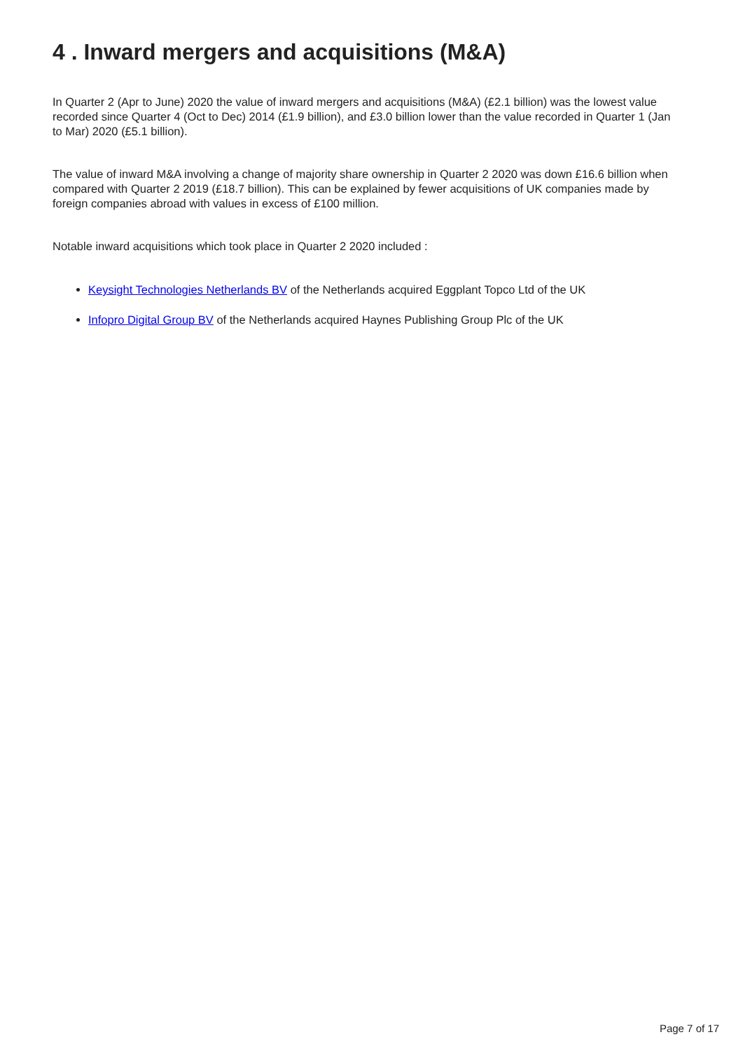4 . Inward mergers and acquisitions (M&A)
In Quarter 2 (Apr to June) 2020 the value of inward mergers and acquisitions (M&A) (£2.1 billion) was the lowest value recorded since Quarter 4 (Oct to Dec) 2014 (£1.9 billion), and £3.0 billion lower than the value recorded in Quarter 1 (Jan to Mar) 2020 (£5.1 billion).
The value of inward M&A involving a change of majority share ownership in Quarter 2 2020 was down £16.6 billion when compared with Quarter 2 2019 (£18.7 billion). This can be explained by fewer acquisitions of UK companies made by foreign companies abroad with values in excess of £100 million.
Notable inward acquisitions which took place in Quarter 2 2020 included :
Keysight Technologies Netherlands BV of the Netherlands acquired Eggplant Topco Ltd of the UK
Infopro Digital Group BV of the Netherlands acquired Haynes Publishing Group Plc of the UK
Page 7 of 17